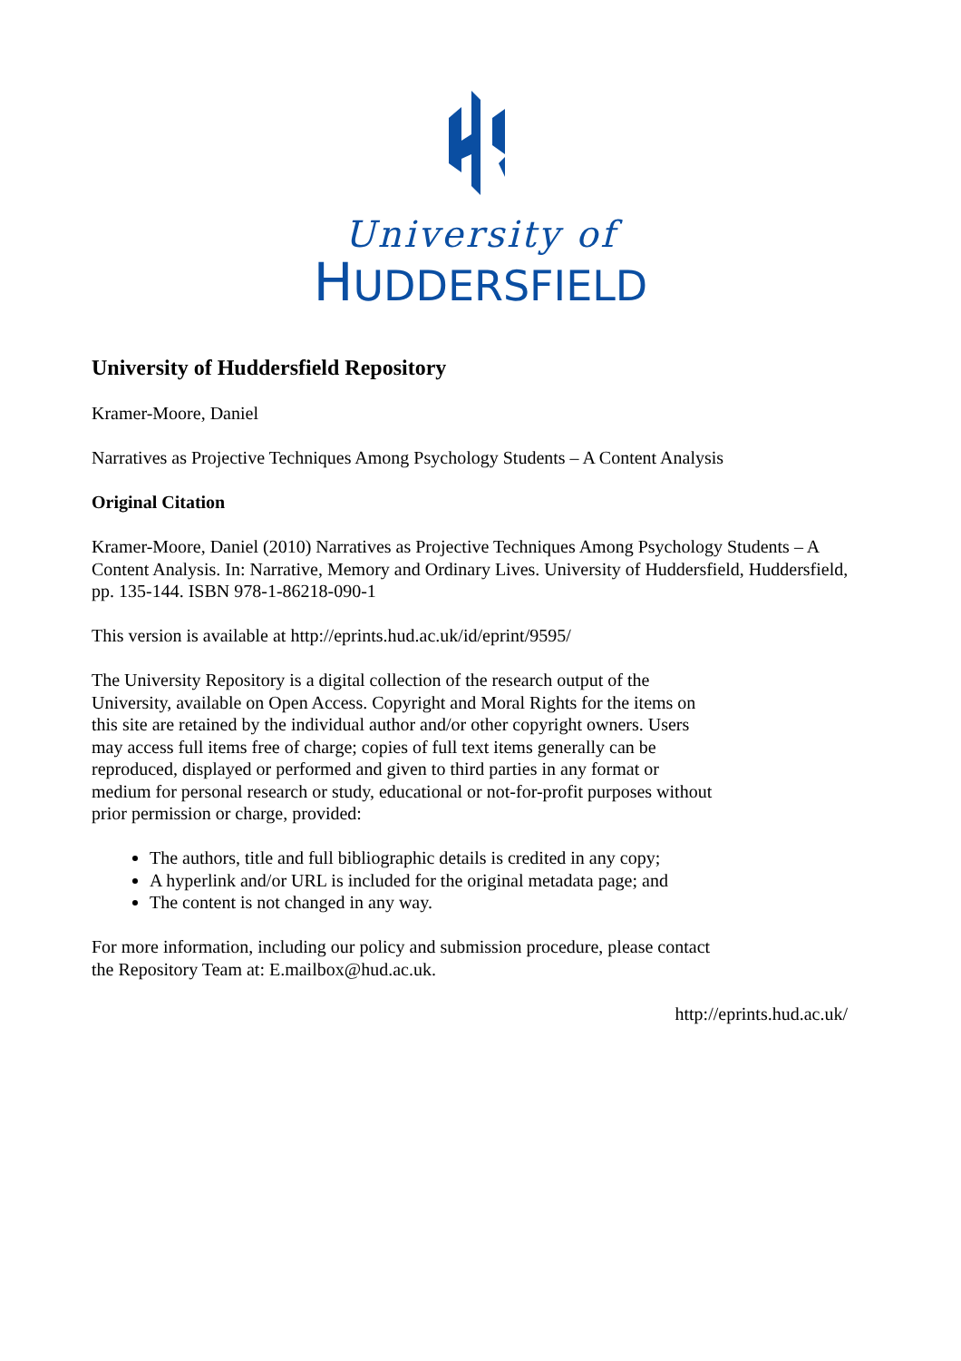University of
HUDDERSFIELD
University of Huddersfield Repository
Kramer-Moore, Daniel
Narratives as Projective Techniques Among Psychology Students – A Content Analysis
Original Citation
Kramer-Moore, Daniel (2010) Narratives as Projective Techniques Among Psychology Students – A Content Analysis. In: Narrative, Memory and Ordinary Lives. University of Huddersfield, Huddersfield, pp. 135-144. ISBN 978-1-86218-090-1
This version is available at http://eprints.hud.ac.uk/id/eprint/9595/
The University Repository is a digital collection of the research output of the University, available on Open Access. Copyright and Moral Rights for the items on this site are retained by the individual author and/or other copyright owners. Users may access full items free of charge; copies of full text items generally can be reproduced, displayed or performed and given to third parties in any format or medium for personal research or study, educational or not-for-profit purposes without prior permission or charge, provided:
The authors, title and full bibliographic details is credited in any copy;
A hyperlink and/or URL is included for the original metadata page; and
The content is not changed in any way.
For more information, including our policy and submission procedure, please contact the Repository Team at: E.mailbox@hud.ac.uk.
http://eprints.hud.ac.uk/